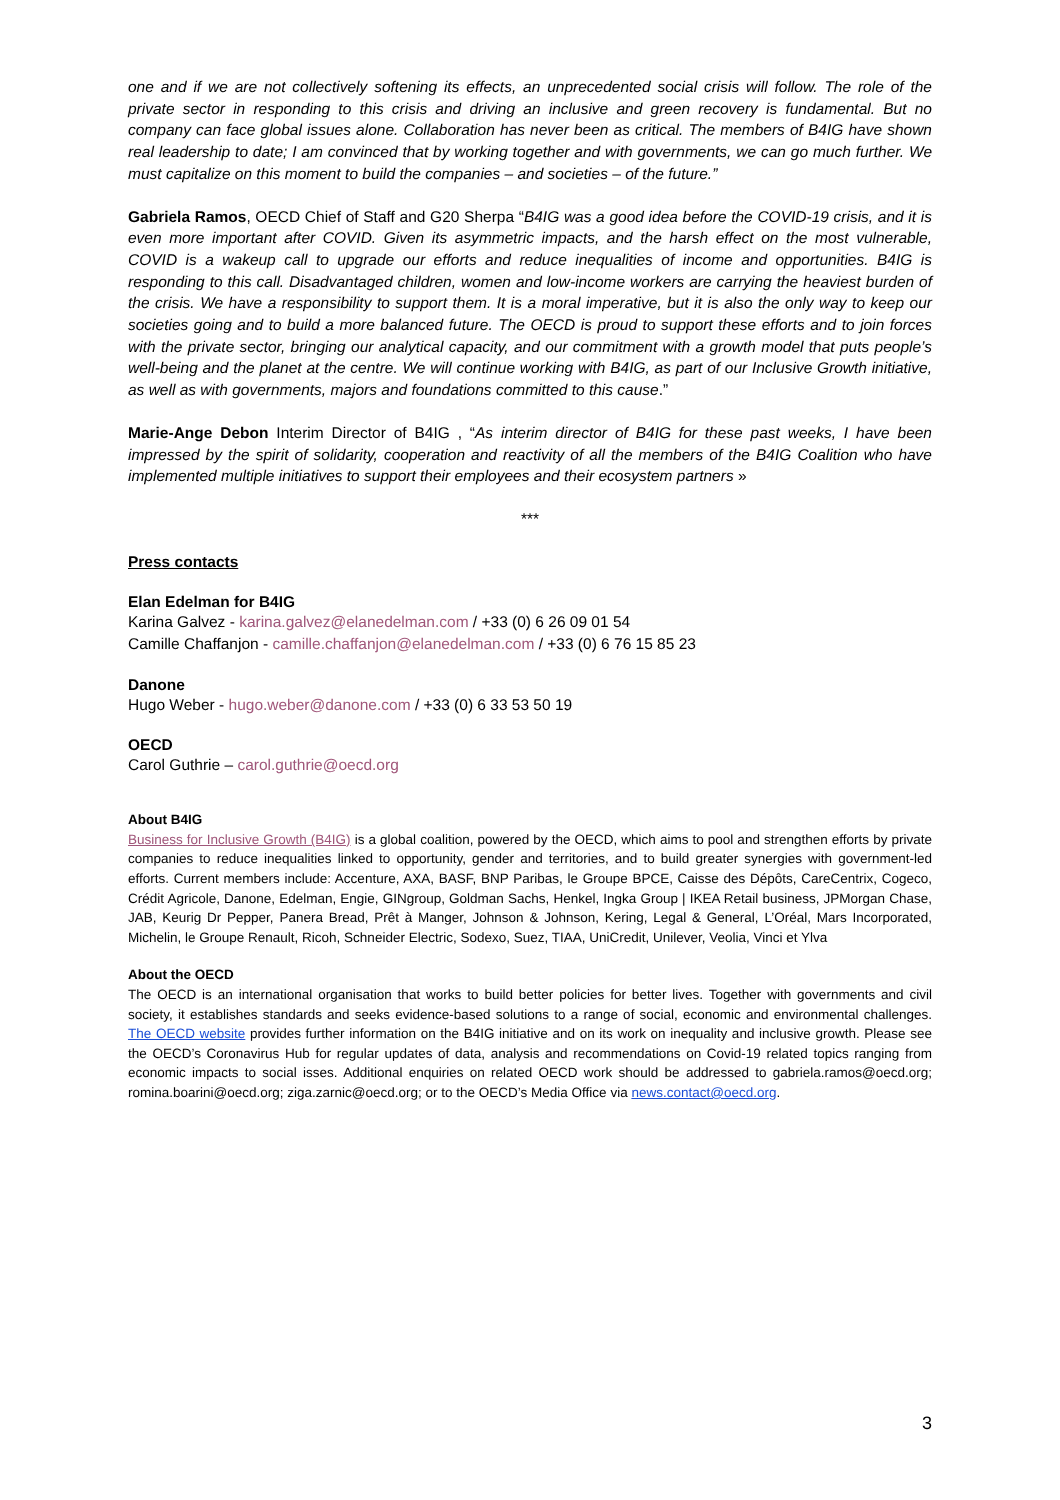one and if we are not collectively softening its effects, an unprecedented social crisis will follow. The role of the private sector in responding to this crisis and driving an inclusive and green recovery is fundamental. But no company can face global issues alone. Collaboration has never been as critical. The members of B4IG have shown real leadership to date; I am convinced that by working together and with governments, we can go much further. We must capitalize on this moment to build the companies – and societies – of the future.”
Gabriela Ramos, OECD Chief of Staff and G20 Sherpa “B4IG was a good idea before the COVID-19 crisis, and it is even more important after COVID. Given its asymmetric impacts, and the harsh effect on the most vulnerable, COVID is a wakeup call to upgrade our efforts and reduce inequalities of income and opportunities. B4IG is responding to this call. Disadvantaged children, women and low-income workers are carrying the heaviest burden of the crisis. We have a responsibility to support them. It is a moral imperative, but it is also the only way to keep our societies going and to build a more balanced future. The OECD is proud to support these efforts and to join forces with the private sector, bringing our analytical capacity, and our commitment with a growth model that puts people’s well-being and the planet at the centre. We will continue working with B4IG, as part of our Inclusive Growth initiative, as well as with governments, majors and foundations committed to this cause.”
Marie-Ange Debon Interim Director of B4IG , “As interim director of B4IG for these past weeks, I have been impressed by the spirit of solidarity, cooperation and reactivity of all the members of the B4IG Coalition who have implemented multiple initiatives to support their employees and their ecosystem partners »
***
Press contacts
Elan Edelman for B4IG
Karina Galvez - karina.galvez@elanedelman.com / +33 (0) 6 26 09 01 54
Camille Chaffanjon - camille.chaffanjon@elanedelman.com / +33 (0) 6 76 15 85 23
Danone
Hugo Weber - hugo.weber@danone.com / +33 (0) 6 33 53 50 19
OECD
Carol Guthrie – carol.guthrie@oecd.org
About B4IG
Business for Inclusive Growth (B4IG) is a global coalition, powered by the OECD, which aims to pool and strengthen efforts by private companies to reduce inequalities linked to opportunity, gender and territories, and to build greater synergies with government-led efforts. Current members include: Accenture, AXA, BASF, BNP Paribas, le Groupe BPCE, Caisse des Dépôts, CareCentrix, Cogeco, Crédit Agricole, Danone, Edelman, Engie, GINgroup, Goldman Sachs, Henkel, Ingka Group | IKEA Retail business, JPMorgan Chase, JAB, Keurig Dr Pepper, Panera Bread, Prêt à Manger, Johnson & Johnson, Kering, Legal & General, L’Oréal, Mars Incorporated, Michelin, le Groupe Renault, Ricoh, Schneider Electric, Sodexo, Suez, TIAA, UniCredit, Unilever, Veolia, Vinci et Ylva
About the OECD
The OECD is an international organisation that works to build better policies for better lives. Together with governments and civil society, it establishes standards and seeks evidence-based solutions to a range of social, economic and environmental challenges. The OECD website provides further information on the B4IG initiative and on its work on inequality and inclusive growth. Please see the OECD’s Coronavirus Hub for regular updates of data, analysis and recommendations on Covid-19 related topics ranging from economic impacts to social isses. Additional enquiries on related OECD work should be addressed to gabriela.ramos@oecd.org; romina.boarini@oecd.org; ziga.zarnic@oecd.org; or to the OECD’s Media Office via news.contact@oecd.org.
3